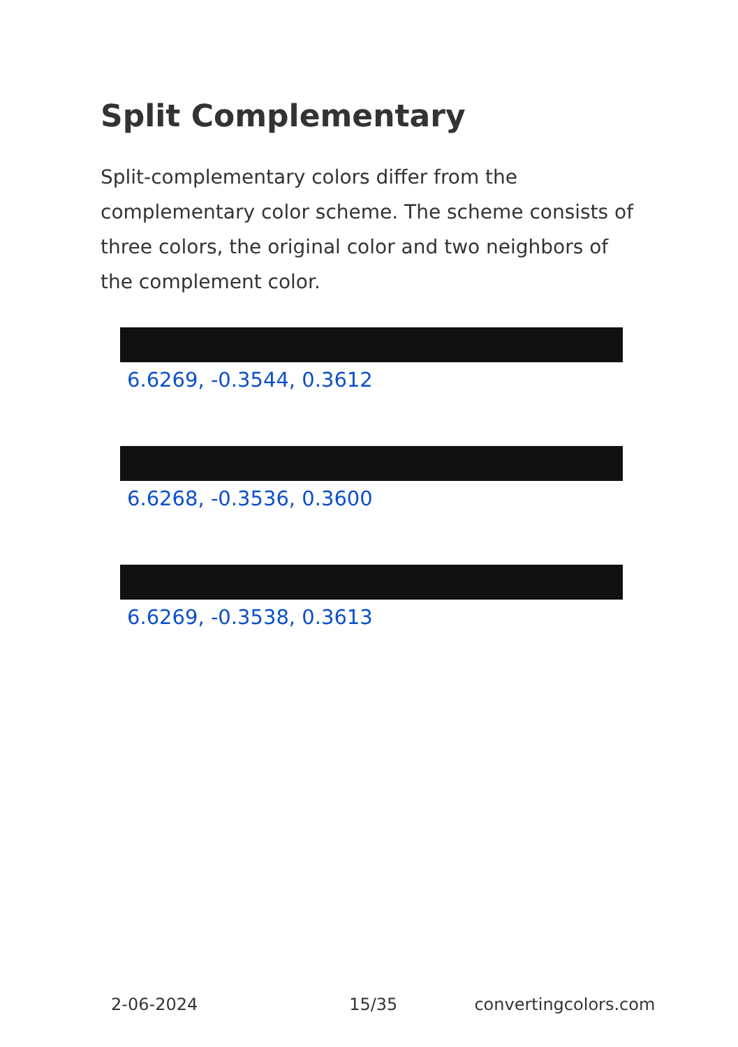Split Complementary
Split-complementary colors differ from the complementary color scheme. The scheme consists of three colors, the original color and two neighbors of the complement color.
6.6269, -0.3544, 0.3612
6.6268, -0.3536, 0.3600
6.6269, -0.3538, 0.3613
2-06-2024 15/35 convertingcolors.com